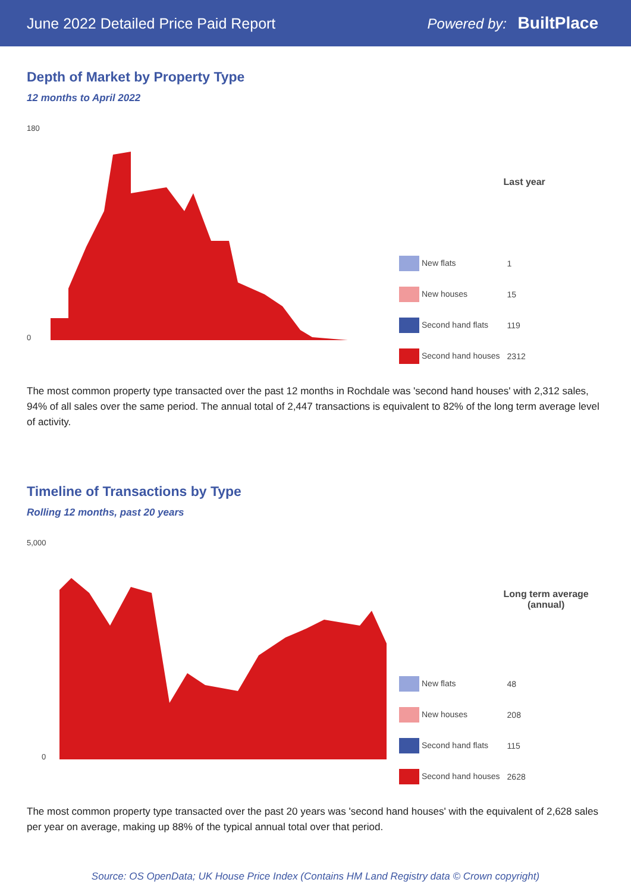June 2022 Detailed Price Paid Report Powered by: BuiltPlace
Depth of Market by Property Type
12 months to April 2022
180
0
| | Last year |
| --- | --- |
| New flats | 1 |
| New houses | 15 |
| Second hand flats | 119 |
| Second hand houses | 2312 |
The most common property type transacted over the past 12 months in Rochdale was 'second hand houses' with 2,312 sales, 94% of all sales over the same period. The annual total of 2,447 transactions is equivalent to 82% of the long term average level of activity.
Timeline of Transactions by Type
Rolling 12 months, past 20 years
5,000
0
| | Long term average (annual) |
| --- | --- |
| New flats | 48 |
| New houses | 208 |
| Second hand flats | 115 |
| Second hand houses | 2628 |
The most common property type transacted over the past 20 years was 'second hand houses' with the equivalent of 2,628 sales per year on average, making up 88% of the typical annual total over that period.
Source: OS OpenData; UK House Price Index (Contains HM Land Registry data © Crown copyright)